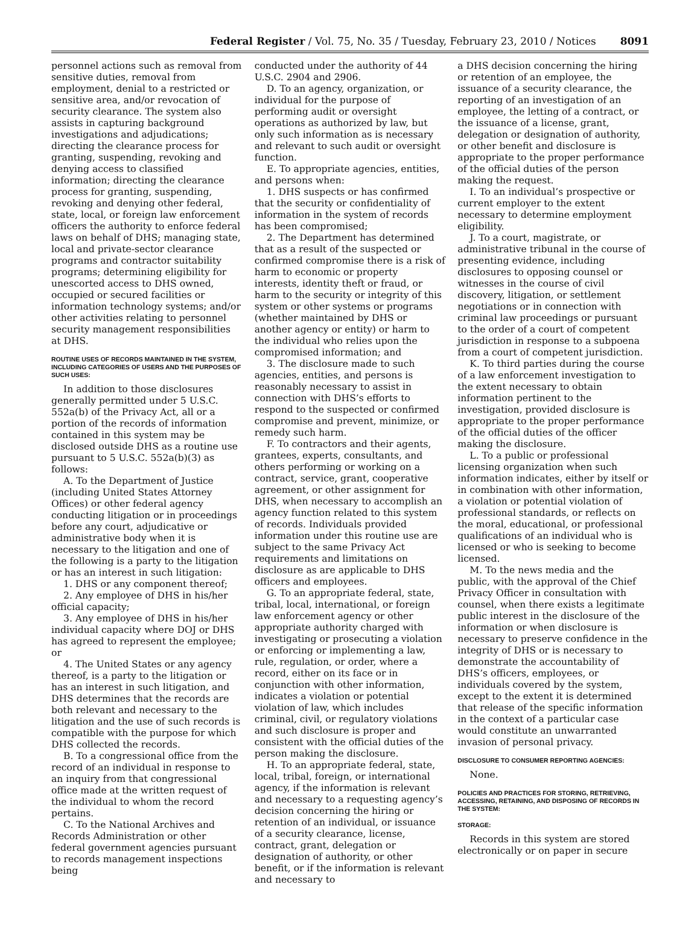Federal Register / Vol. 75, No. 35 / Tuesday, February 23, 2010 / Notices 8091
personnel actions such as removal from sensitive duties, removal from employment, denial to a restricted or sensitive area, and/or revocation of security clearance. The system also assists in capturing background investigations and adjudications; directing the clearance process for granting, suspending, revoking and denying access to classified information; directing the clearance process for granting, suspending, revoking and denying other federal, state, local, or foreign law enforcement officers the authority to enforce federal laws on behalf of DHS; managing state, local and private-sector clearance programs and contractor suitability programs; determining eligibility for unescorted access to DHS owned, occupied or secured facilities or information technology systems; and/or other activities relating to personnel security management responsibilities at DHS.
ROUTINE USES OF RECORDS MAINTAINED IN THE SYSTEM, INCLUDING CATEGORIES OF USERS AND THE PURPOSES OF SUCH USES:
In addition to those disclosures generally permitted under 5 U.S.C. 552a(b) of the Privacy Act, all or a portion of the records of information contained in this system may be disclosed outside DHS as a routine use pursuant to 5 U.S.C. 552a(b)(3) as follows:
A. To the Department of Justice (including United States Attorney Offices) or other federal agency conducting litigation or in proceedings before any court, adjudicative or administrative body when it is necessary to the litigation and one of the following is a party to the litigation or has an interest in such litigation:
1. DHS or any component thereof;
2. Any employee of DHS in his/her official capacity;
3. Any employee of DHS in his/her individual capacity where DOJ or DHS has agreed to represent the employee; or
4. The United States or any agency thereof, is a party to the litigation or has an interest in such litigation, and DHS determines that the records are both relevant and necessary to the litigation and the use of such records is compatible with the purpose for which DHS collected the records.
B. To a congressional office from the record of an individual in response to an inquiry from that congressional office made at the written request of the individual to whom the record pertains.
C. To the National Archives and Records Administration or other federal government agencies pursuant to records management inspections being
conducted under the authority of 44 U.S.C. 2904 and 2906.
D. To an agency, organization, or individual for the purpose of performing audit or oversight operations as authorized by law, but only such information as is necessary and relevant to such audit or oversight function.
E. To appropriate agencies, entities, and persons when:
1. DHS suspects or has confirmed that the security or confidentiality of information in the system of records has been compromised;
2. The Department has determined that as a result of the suspected or confirmed compromise there is a risk of harm to economic or property interests, identity theft or fraud, or harm to the security or integrity of this system or other systems or programs (whether maintained by DHS or another agency or entity) or harm to the individual who relies upon the compromised information; and
3. The disclosure made to such agencies, entities, and persons is reasonably necessary to assist in connection with DHS’s efforts to respond to the suspected or confirmed compromise and prevent, minimize, or remedy such harm.
F. To contractors and their agents, grantees, experts, consultants, and others performing or working on a contract, service, grant, cooperative agreement, or other assignment for DHS, when necessary to accomplish an agency function related to this system of records. Individuals provided information under this routine use are subject to the same Privacy Act requirements and limitations on disclosure as are applicable to DHS officers and employees.
G. To an appropriate federal, state, tribal, local, international, or foreign law enforcement agency or other appropriate authority charged with investigating or prosecuting a violation or enforcing or implementing a law, rule, regulation, or order, where a record, either on its face or in conjunction with other information, indicates a violation or potential violation of law, which includes criminal, civil, or regulatory violations and such disclosure is proper and consistent with the official duties of the person making the disclosure.
H. To an appropriate federal, state, local, tribal, foreign, or international agency, if the information is relevant and necessary to a requesting agency’s decision concerning the hiring or retention of an individual, or issuance of a security clearance, license, contract, grant, delegation or designation of authority, or other benefit, or if the information is relevant and necessary to
a DHS decision concerning the hiring or retention of an employee, the issuance of a security clearance, the reporting of an investigation of an employee, the letting of a contract, or the issuance of a license, grant, delegation or designation of authority, or other benefit and disclosure is appropriate to the proper performance of the official duties of the person making the request.
I. To an individual’s prospective or current employer to the extent necessary to determine employment eligibility.
J. To a court, magistrate, or administrative tribunal in the course of presenting evidence, including disclosures to opposing counsel or witnesses in the course of civil discovery, litigation, or settlement negotiations or in connection with criminal law proceedings or pursuant to the order of a court of competent jurisdiction in response to a subpoena from a court of competent jurisdiction.
K. To third parties during the course of a law enforcement investigation to the extent necessary to obtain information pertinent to the investigation, provided disclosure is appropriate to the proper performance of the official duties of the officer making the disclosure.
L. To a public or professional licensing organization when such information indicates, either by itself or in combination with other information, a violation or potential violation of professional standards, or reflects on the moral, educational, or professional qualifications of an individual who is licensed or who is seeking to become licensed.
M. To the news media and the public, with the approval of the Chief Privacy Officer in consultation with counsel, when there exists a legitimate public interest in the disclosure of the information or when disclosure is necessary to preserve confidence in the integrity of DHS or is necessary to demonstrate the accountability of DHS’s officers, employees, or individuals covered by the system, except to the extent it is determined that release of the specific information in the context of a particular case would constitute an unwarranted invasion of personal privacy.
DISCLOSURE TO CONSUMER REPORTING AGENCIES:
None.
POLICIES AND PRACTICES FOR STORING, RETRIEVING, ACCESSING, RETAINING, AND DISPOSING OF RECORDS IN THE SYSTEM:
STORAGE:
Records in this system are stored electronically or on paper in secure